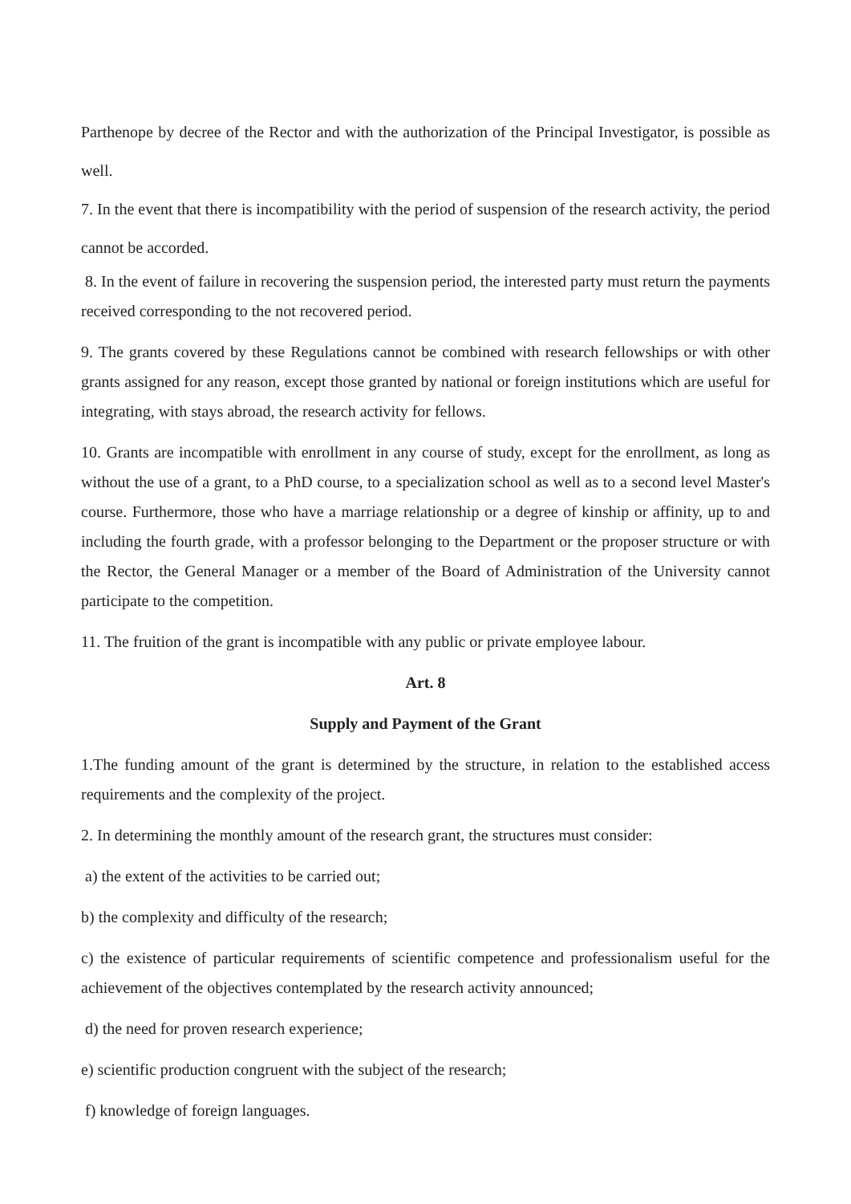Parthenope by decree of the Rector and with the authorization of the Principal Investigator, is possible as well.
7. In the event that there is incompatibility with the period of suspension of the research activity, the period cannot be accorded.
8. In the event of failure in recovering the suspension period, the interested party must return the payments received corresponding to the not recovered period.
9. The grants covered by these Regulations cannot be combined with research fellowships or with other grants assigned for any reason, except those granted by national or foreign institutions which are useful for integrating, with stays abroad, the research activity for fellows.
10. Grants are incompatible with enrollment in any course of study, except for the enrollment, as long as without the use of a grant, to a PhD course, to a specialization school as well as to a second level Master's course. Furthermore, those who have a marriage relationship or a degree of kinship or affinity, up to and including the fourth grade, with a professor belonging to the Department or the proposer structure or with the Rector, the General Manager or a member of the Board of Administration of the University cannot participate to the competition.
11. The fruition of the grant is incompatible with any public or private employee labour.
Art. 8
Supply and Payment of the Grant
1.The funding amount of the grant is determined by the structure, in relation to the established access requirements and the complexity of the project.
2. In determining the monthly amount of the research grant, the structures must consider:
a) the extent of the activities to be carried out;
b) the complexity and difficulty of the research;
c) the existence of particular requirements of scientific competence and professionalism useful for the achievement of the objectives contemplated by the research activity announced;
d) the need for proven research experience;
e) scientific production congruent with the subject of the research;
f) knowledge of foreign languages.